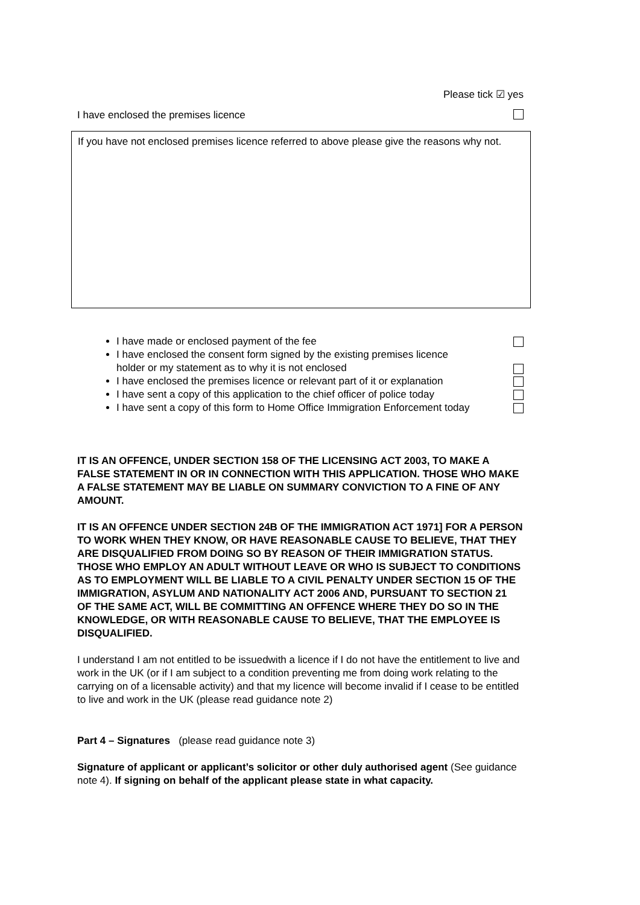Please tick ☑ yes
I have enclosed the premises licence
If you have not enclosed premises licence referred to above please give the reasons why not.
I have made or enclosed payment of the fee
I have enclosed the consent form signed by the existing premises licence holder or my statement as to why it is not enclosed
I have enclosed the premises licence or relevant part of it or explanation
I have sent a copy of this application to the chief officer of police today
I have sent a copy of this form to Home Office Immigration Enforcement today
IT IS AN OFFENCE, UNDER SECTION 158 OF THE LICENSING ACT 2003, TO MAKE A FALSE STATEMENT IN OR IN CONNECTION WITH THIS APPLICATION. THOSE WHO MAKE A FALSE STATEMENT MAY BE LIABLE ON SUMMARY CONVICTION TO A FINE OF ANY AMOUNT.
IT IS AN OFFENCE UNDER SECTION 24B OF THE IMMIGRATION ACT 1971] FOR A PERSON TO WORK WHEN THEY KNOW, OR HAVE REASONABLE CAUSE TO BELIEVE, THAT THEY ARE DISQUALIFIED FROM DOING SO BY REASON OF THEIR IMMIGRATION STATUS. THOSE WHO EMPLOY AN ADULT WITHOUT LEAVE OR WHO IS SUBJECT TO CONDITIONS AS TO EMPLOYMENT WILL BE LIABLE TO A CIVIL PENALTY UNDER SECTION 15 OF THE IMMIGRATION, ASYLUM AND NATIONALITY ACT 2006 AND, PURSUANT TO SECTION 21 OF THE SAME ACT, WILL BE COMMITTING AN OFFENCE WHERE THEY DO SO IN THE KNOWLEDGE, OR WITH REASONABLE CAUSE TO BELIEVE, THAT THE EMPLOYEE IS DISQUALIFIED.
I understand I am not entitled to be issuedwith a licence if I do not have the entitlement to live and work in the UK (or if I am subject to a condition preventing me from doing work relating to the carrying on of a licensable activity) and that my licence will become invalid if I cease to be entitled to live and work in the UK (please read guidance note 2)
Part 4 – Signatures (please read guidance note 3)
Signature of applicant or applicant’s solicitor or other duly authorised agent (See guidance note 4). If signing on behalf of the applicant please state in what capacity.